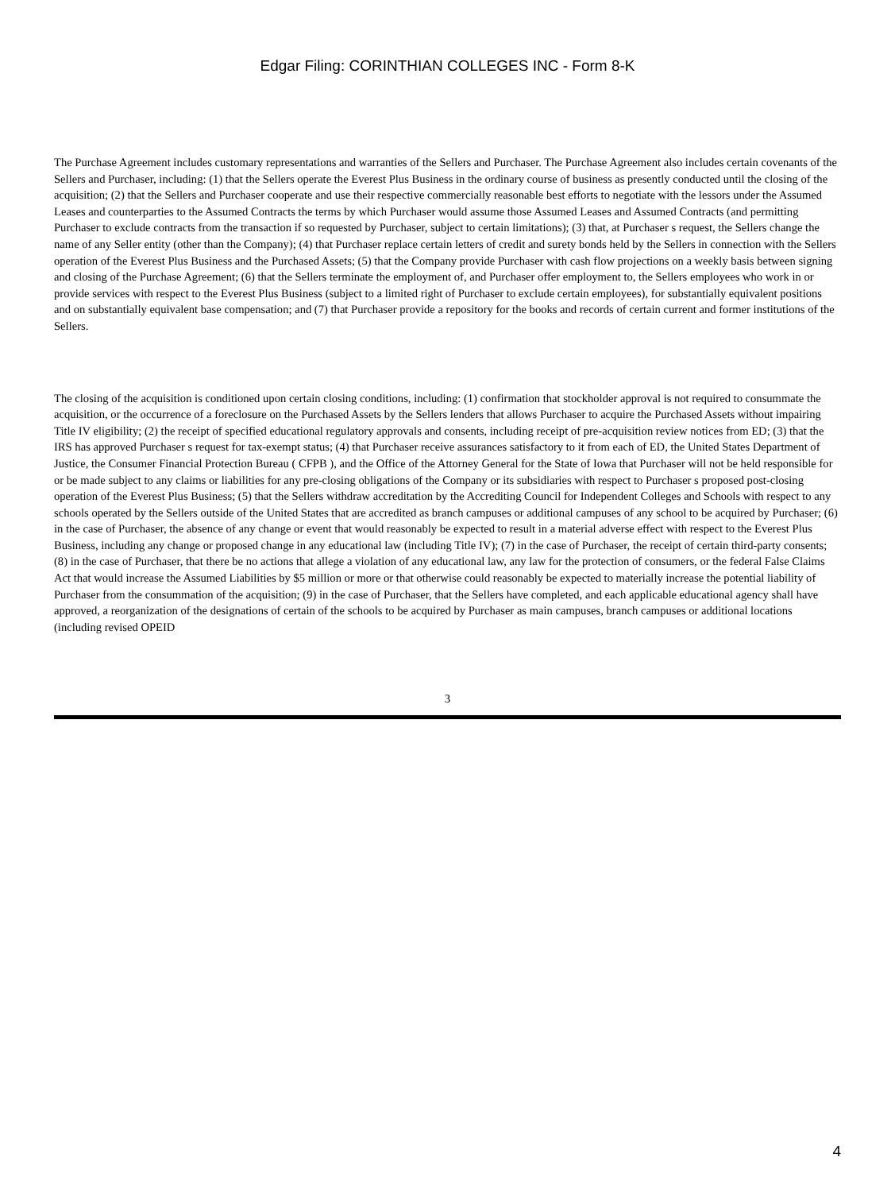Edgar Filing: CORINTHIAN COLLEGES INC - Form 8-K
The Purchase Agreement includes customary representations and warranties of the Sellers and Purchaser. The Purchase Agreement also includes certain covenants of the Sellers and Purchaser, including: (1) that the Sellers operate the Everest Plus Business in the ordinary course of business as presently conducted until the closing of the acquisition; (2) that the Sellers and Purchaser cooperate and use their respective commercially reasonable best efforts to negotiate with the lessors under the Assumed Leases and counterparties to the Assumed Contracts the terms by which Purchaser would assume those Assumed Leases and Assumed Contracts (and permitting Purchaser to exclude contracts from the transaction if so requested by Purchaser, subject to certain limitations); (3) that, at Purchaser s request, the Sellers change the name of any Seller entity (other than the Company); (4) that Purchaser replace certain letters of credit and surety bonds held by the Sellers in connection with the Sellers operation of the Everest Plus Business and the Purchased Assets; (5) that the Company provide Purchaser with cash flow projections on a weekly basis between signing and closing of the Purchase Agreement; (6) that the Sellers terminate the employment of, and Purchaser offer employment to, the Sellers employees who work in or provide services with respect to the Everest Plus Business (subject to a limited right of Purchaser to exclude certain employees), for substantially equivalent positions and on substantially equivalent base compensation; and (7) that Purchaser provide a repository for the books and records of certain current and former institutions of the Sellers.
The closing of the acquisition is conditioned upon certain closing conditions, including: (1) confirmation that stockholder approval is not required to consummate the acquisition, or the occurrence of a foreclosure on the Purchased Assets by the Sellers lenders that allows Purchaser to acquire the Purchased Assets without impairing Title IV eligibility; (2) the receipt of specified educational regulatory approvals and consents, including receipt of pre-acquisition review notices from ED; (3) that the IRS has approved Purchaser s request for tax-exempt status; (4) that Purchaser receive assurances satisfactory to it from each of ED, the United States Department of Justice, the Consumer Financial Protection Bureau ( CFPB ), and the Office of the Attorney General for the State of Iowa that Purchaser will not be held responsible for or be made subject to any claims or liabilities for any pre-closing obligations of the Company or its subsidiaries with respect to Purchaser s proposed post-closing operation of the Everest Plus Business; (5) that the Sellers withdraw accreditation by the Accrediting Council for Independent Colleges and Schools with respect to any schools operated by the Sellers outside of the United States that are accredited as branch campuses or additional campuses of any school to be acquired by Purchaser; (6) in the case of Purchaser, the absence of any change or event that would reasonably be expected to result in a material adverse effect with respect to the Everest Plus Business, including any change or proposed change in any educational law (including Title IV); (7) in the case of Purchaser, the receipt of certain third-party consents; (8) in the case of Purchaser, that there be no actions that allege a violation of any educational law, any law for the protection of consumers, or the federal False Claims Act that would increase the Assumed Liabilities by $5 million or more or that otherwise could reasonably be expected to materially increase the potential liability of Purchaser from the consummation of the acquisition; (9) in the case of Purchaser, that the Sellers have completed, and each applicable educational agency shall have approved, a reorganization of the designations of certain of the schools to be acquired by Purchaser as main campuses, branch campuses or additional locations (including revised OPEID
3
4